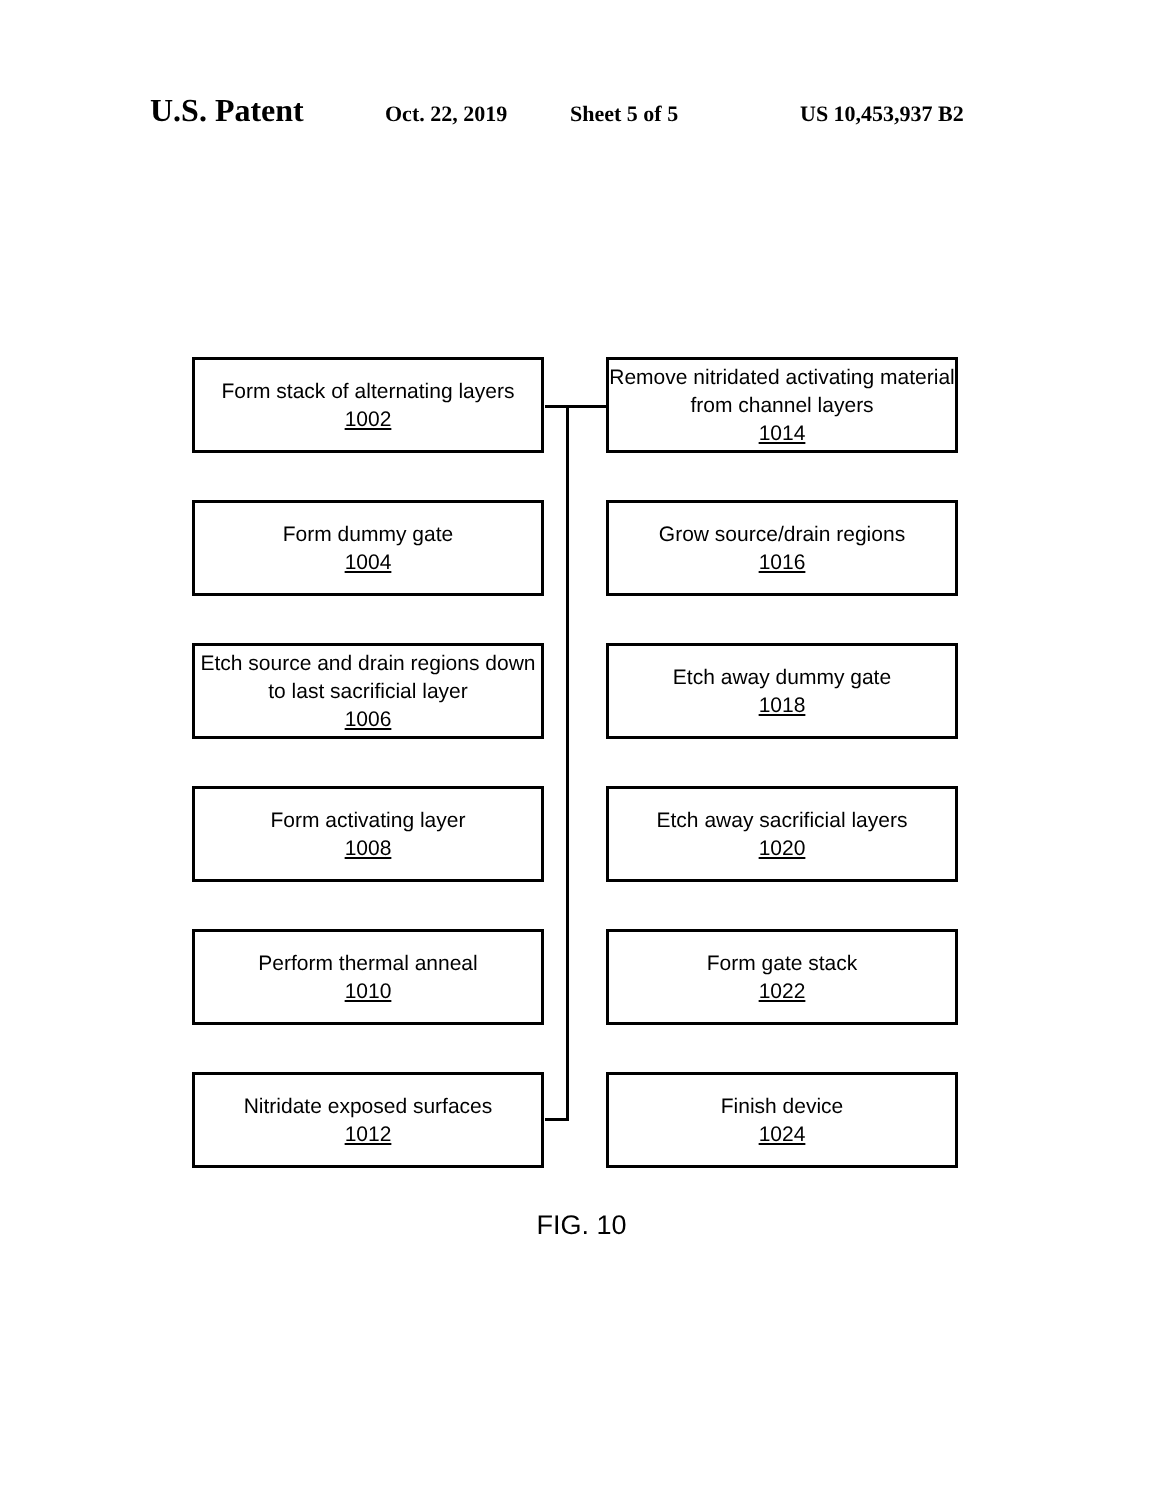U.S. Patent Oct. 22, 2019 Sheet 5 of 5 US 10,453,937 B2
Form stack of alternating layers
1002
Form dummy gate
1004
Etch source and drain regions down to last sacrificial layer
1006
Form activating layer
1008
Perform thermal anneal
1010
Nitridate exposed surfaces
1012
Remove nitridated activating material from channel layers
1014
Grow source/drain regions
1016
Etch away dummy gate
1018
Etch away sacrificial layers
1020
Form gate stack
1022
Finish device
1024
FIG. 10